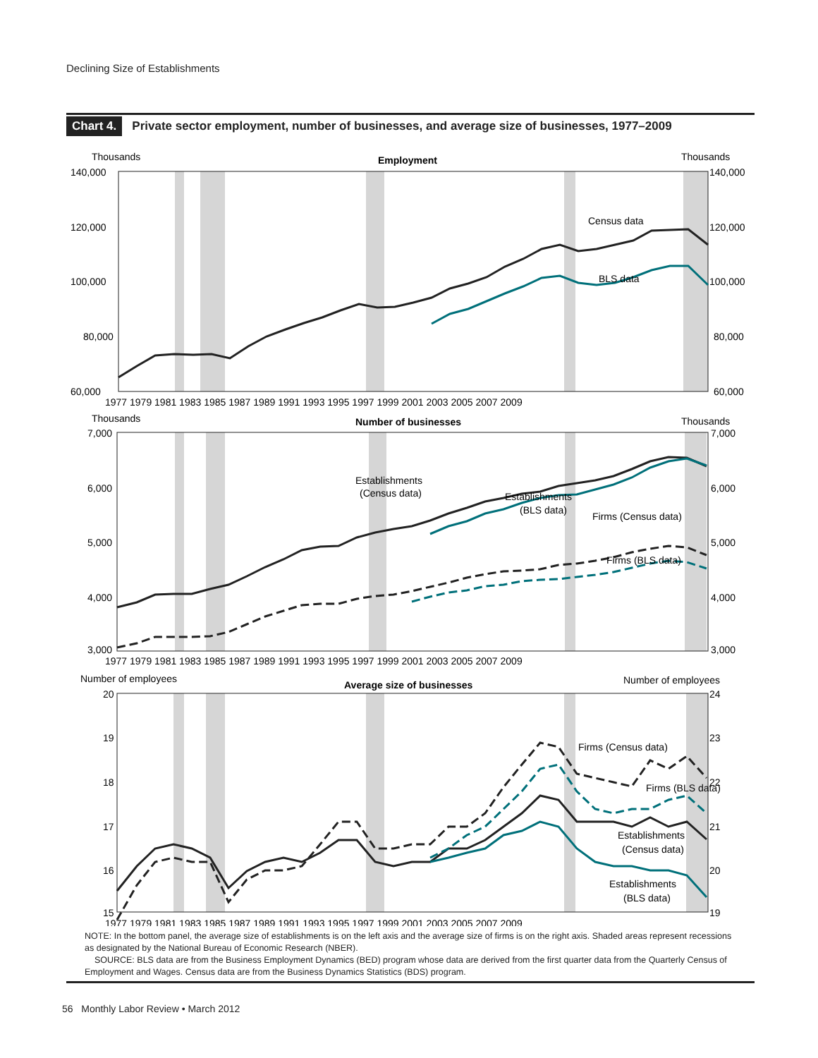Declining Size of Establishments
Chart 4. Private sector employment, number of businesses, and average size of businesses, 1977–2009
Thousands
Thousands
Employment
140,000
120,000
100,000
80,000
60,000
140,000
120,000
100,000
80,000
60,000
1977 1979 1981 1983 1985 1987 1989 1991 1993 1995 1997 1999 2001 2003 2005 2007 2009
Census data
BLS data
Thousands
Thousands
Number of businesses
7,000
6,000
5,000
4,000
3,000
7,000
6,000
5,000
4,000
3,000
1977 1979 1981 1983 1985 1987 1989 1991 1993 1995 1997 1999 2001 2003 2005 2007 2009
Establishments
(Census data)
Establishments
(BLS data)
Firms (Census data)
Firms (BLS data)
Number of employees
Number of employees
Average size of businesses
20
19
18
17
16
15
24
23
22
21
20
19
1977 1979 1981 1983 1985 1987 1989 1991 1993 1995 1997 1999 2001 2003 2005 2007 2009
Firms (Census data)
Firms (BLS data)
Establishments
(Census data)
Establishments
(BLS data)
NOTE: In the bottom panel, the average size of establishments is on the left axis and the average size of firms is on the right axis. Shaded areas represent recessions as designated by the National Bureau of Economic Research (NBER).
SOURCE: BLS data are from the Business Employment Dynamics (BED) program whose data are derived from the first quarter data from the Quarterly Census of Employment and Wages. Census data are from the Business Dynamics Statistics (BDS) program.
56 Monthly Labor Review • March 2012